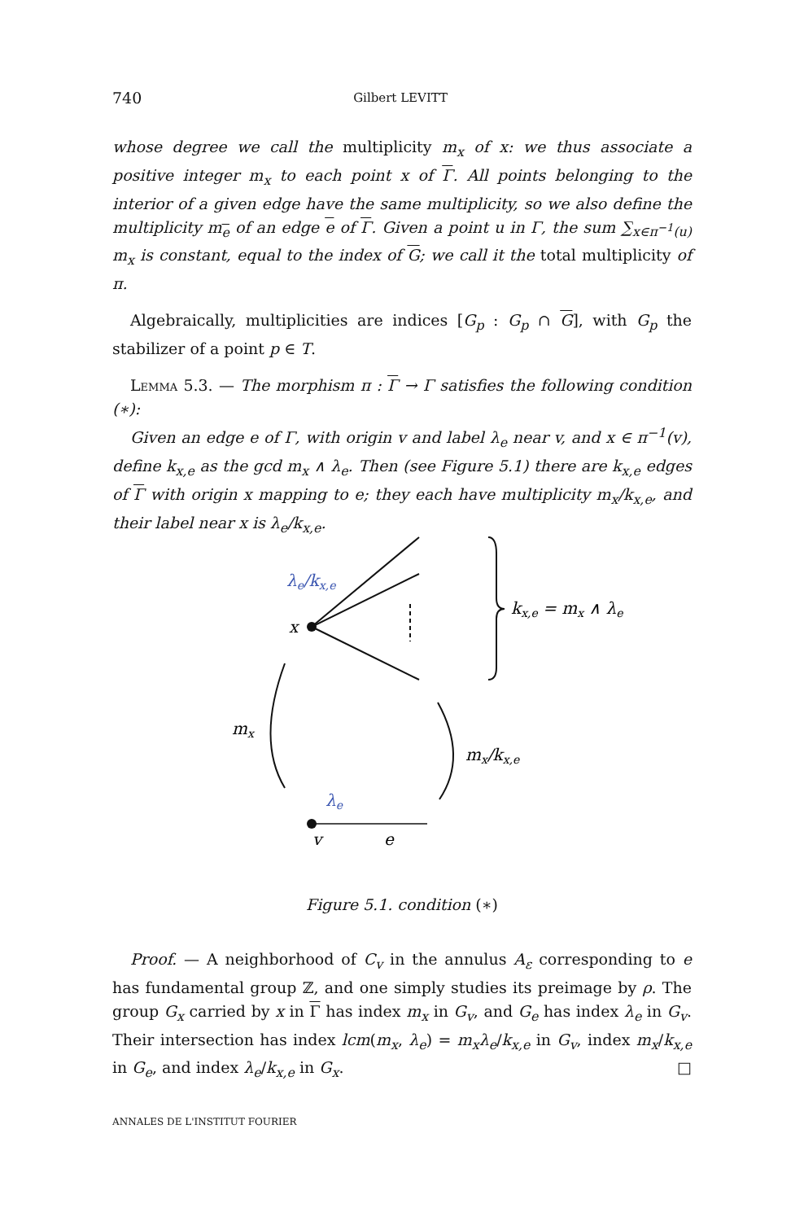740 Gilbert LEVITT
whose degree we call the multiplicity m<sub>x</sub> of x: we thus associate a positive integer m<sub>x</sub> to each point x of Γ. All points belonging to the interior of a given edge have the same multiplicity, so we also define the multiplicity m<sub>e</sub> of an edge e of Γ. Given a point u in Γ, the sum ∑<sub>x∈π<sup>−1</sup>(u)</sub> m<sub>x</sub> is constant, equal to the index of G; we call it the total multiplicity of π.
Algebraically, multiplicities are indices [G<sub>p</sub> : G<sub>p</sub> ∩ G], with G<sub>p</sub> the stabilizer of a point p ∈ T.
Lemma 5.3. — The morphism π : Γ → Γ satisfies the following condition (∗):
Given an edge e of Γ, with origin v and label λ<sub>e</sub> near v, and x ∈ π<sup>−1</sup>(v), define k<sub>x,e</sub> as the gcd m<sub>x</sub> ∧ λ<sub>e</sub>. Then (see Figure 5.1) there are k<sub>x,e</sub> edges of Γ with origin x mapping to e; they each have multiplicity m<sub>x</sub>/k<sub>x,e</sub>, and their label near x is λ<sub>e</sub>/k<sub>x,e</sub>.
λe/kx,e
x
kx,e = mx ∧ λe
mx
mx/kx,e
λe
v
e
Figure 5.1. condition (∗)
Proof. — A neighborhood of C<sub>v</sub> in the annulus A<sub>ε</sub> corresponding to e has fundamental group ℤ, and one simply studies its preimage by ρ. The group G<sub>x</sub> carried by x in Γ has index m<sub>x</sub> in G<sub>v</sub>, and G<sub>e</sub> has index λ<sub>e</sub> in G<sub>v</sub>. Their intersection has index lcm(m<sub>x</sub>, λ<sub>e</sub>) = m<sub>x</sub>λ<sub>e</sub>/k<sub>x,e</sub> in G<sub>v</sub>, index m<sub>x</sub>/k<sub>x,e</sub> in G<sub>e</sub>, and index λ<sub>e</sub>/k<sub>x,e</sub> in G<sub>x</sub>. □
ANNALES DE L'INSTITUT FOURIER